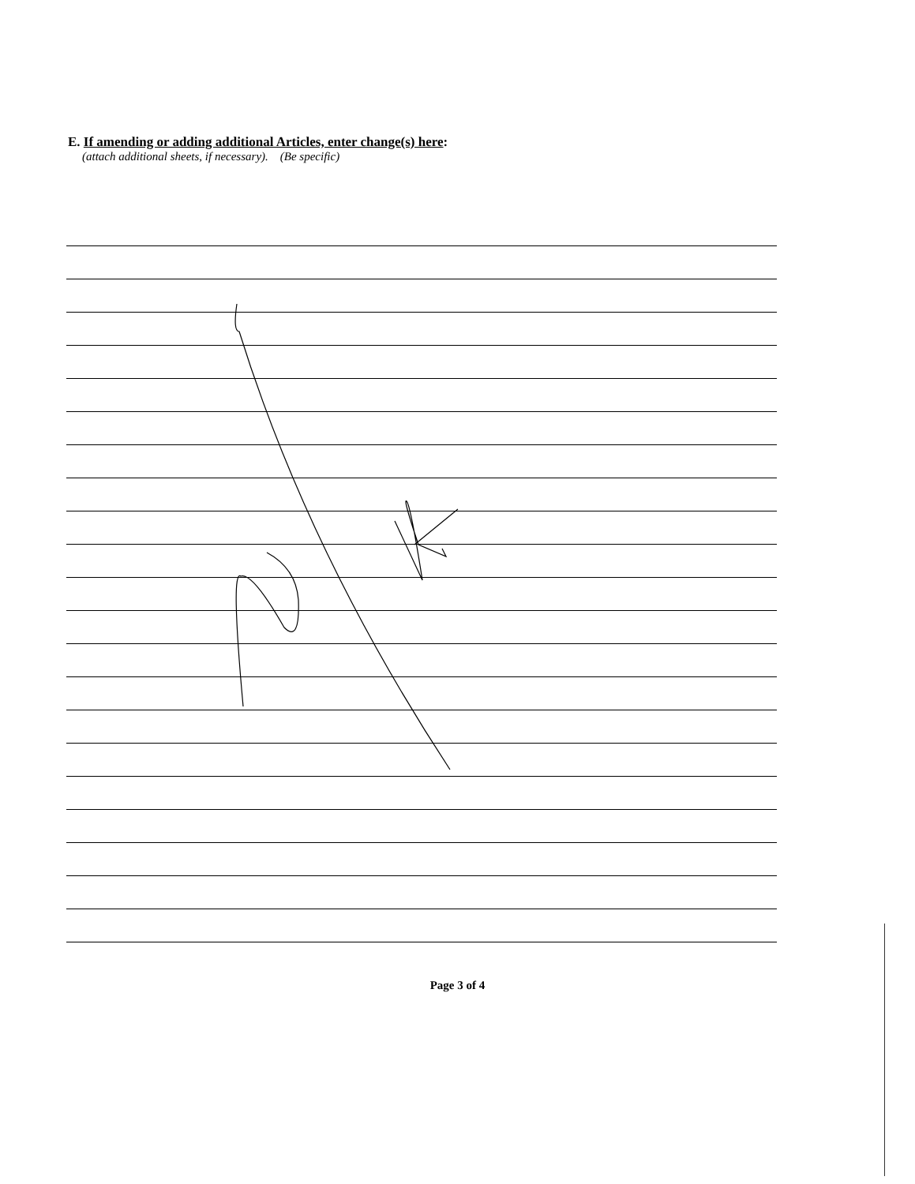E. If amending or adding additional Articles, enter change(s) here:
(attach additional sheets, if necessary). (Be specific)
Page 3 of 4